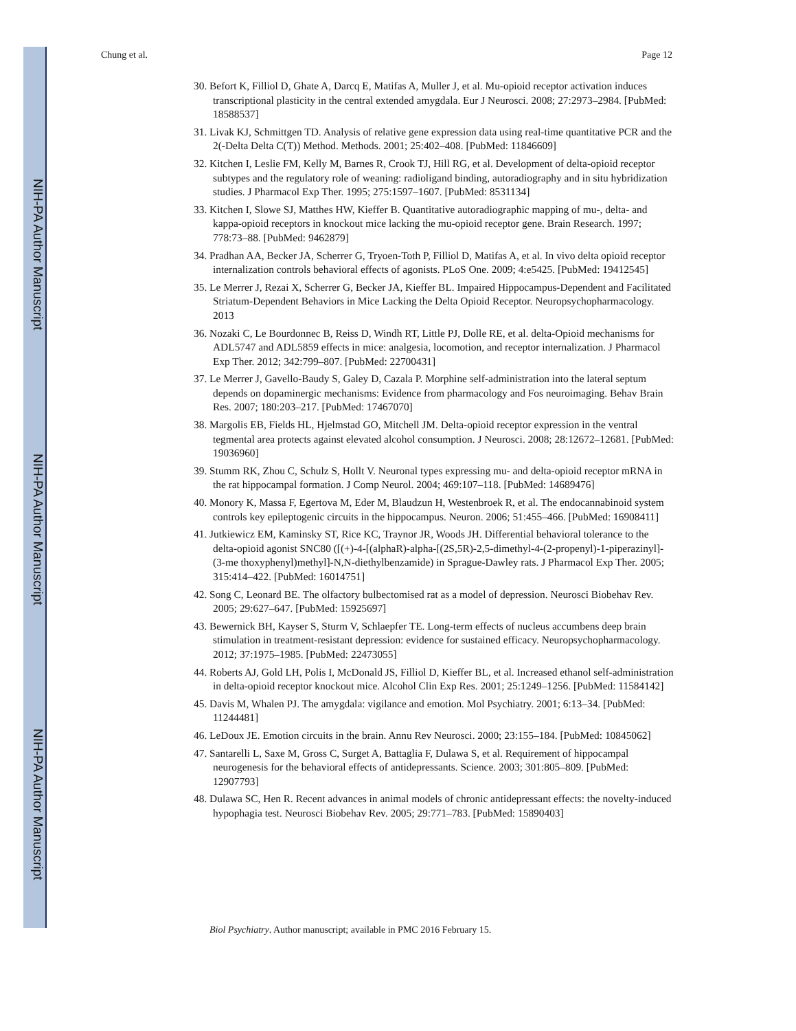NIH-PA Author Manuscript
NIH-PA Author Manuscript
NIH-PA Author Manuscript
Chung et al. Page 12
30. Befort K, Filliol D, Ghate A, Darcq E, Matifas A, Muller J, et al. Mu-opioid receptor activation induces transcriptional plasticity in the central extended amygdala. Eur J Neurosci. 2008; 27:2973–2984. [PubMed: 18588537]
31. Livak KJ, Schmittgen TD. Analysis of relative gene expression data using real-time quantitative PCR and the 2(-Delta Delta C(T)) Method. Methods. 2001; 25:402–408. [PubMed: 11846609]
32. Kitchen I, Leslie FM, Kelly M, Barnes R, Crook TJ, Hill RG, et al. Development of delta-opioid receptor subtypes and the regulatory role of weaning: radioligand binding, autoradiography and in situ hybridization studies. J Pharmacol Exp Ther. 1995; 275:1597–1607. [PubMed: 8531134]
33. Kitchen I, Slowe SJ, Matthes HW, Kieffer B. Quantitative autoradiographic mapping of mu-, delta- and kappa-opioid receptors in knockout mice lacking the mu-opioid receptor gene. Brain Research. 1997; 778:73–88. [PubMed: 9462879]
34. Pradhan AA, Becker JA, Scherrer G, Tryoen-Toth P, Filliol D, Matifas A, et al. In vivo delta opioid receptor internalization controls behavioral effects of agonists. PLoS One. 2009; 4:e5425. [PubMed: 19412545]
35. Le Merrer J, Rezai X, Scherrer G, Becker JA, Kieffer BL. Impaired Hippocampus-Dependent and Facilitated Striatum-Dependent Behaviors in Mice Lacking the Delta Opioid Receptor. Neuropsychopharmacology. 2013
36. Nozaki C, Le Bourdonnec B, Reiss D, Windh RT, Little PJ, Dolle RE, et al. delta-Opioid mechanisms for ADL5747 and ADL5859 effects in mice: analgesia, locomotion, and receptor internalization. J Pharmacol Exp Ther. 2012; 342:799–807. [PubMed: 22700431]
37. Le Merrer J, Gavello-Baudy S, Galey D, Cazala P. Morphine self-administration into the lateral septum depends on dopaminergic mechanisms: Evidence from pharmacology and Fos neuroimaging. Behav Brain Res. 2007; 180:203–217. [PubMed: 17467070]
38. Margolis EB, Fields HL, Hjelmstad GO, Mitchell JM. Delta-opioid receptor expression in the ventral tegmental area protects against elevated alcohol consumption. J Neurosci. 2008; 28:12672–12681. [PubMed: 19036960]
39. Stumm RK, Zhou C, Schulz S, Hollt V. Neuronal types expressing mu- and delta-opioid receptor mRNA in the rat hippocampal formation. J Comp Neurol. 2004; 469:107–118. [PubMed: 14689476]
40. Monory K, Massa F, Egertova M, Eder M, Blaudzun H, Westenbroek R, et al. The endocannabinoid system controls key epileptogenic circuits in the hippocampus. Neuron. 2006; 51:455–466. [PubMed: 16908411]
41. Jutkiewicz EM, Kaminsky ST, Rice KC, Traynor JR, Woods JH. Differential behavioral tolerance to the delta-opioid agonist SNC80 ([(+)-4-[(alphaR)-alpha-[(2S,5R)-2,5-dimethyl-4-(2-propenyl)-1-piperazinyl]-(3-me thoxyphenyl)methyl]-N,N-diethylbenzamide) in Sprague-Dawley rats. J Pharmacol Exp Ther. 2005; 315:414–422. [PubMed: 16014751]
42. Song C, Leonard BE. The olfactory bulbectomised rat as a model of depression. Neurosci Biobehav Rev. 2005; 29:627–647. [PubMed: 15925697]
43. Bewernick BH, Kayser S, Sturm V, Schlaepfer TE. Long-term effects of nucleus accumbens deep brain stimulation in treatment-resistant depression: evidence for sustained efficacy. Neuropsychopharmacology. 2012; 37:1975–1985. [PubMed: 22473055]
44. Roberts AJ, Gold LH, Polis I, McDonald JS, Filliol D, Kieffer BL, et al. Increased ethanol self-administration in delta-opioid receptor knockout mice. Alcohol Clin Exp Res. 2001; 25:1249–1256. [PubMed: 11584142]
45. Davis M, Whalen PJ. The amygdala: vigilance and emotion. Mol Psychiatry. 2001; 6:13–34. [PubMed: 11244481]
46. LeDoux JE. Emotion circuits in the brain. Annu Rev Neurosci. 2000; 23:155–184. [PubMed: 10845062]
47. Santarelli L, Saxe M, Gross C, Surget A, Battaglia F, Dulawa S, et al. Requirement of hippocampal neurogenesis for the behavioral effects of antidepressants. Science. 2003; 301:805–809. [PubMed: 12907793]
48. Dulawa SC, Hen R. Recent advances in animal models of chronic antidepressant effects: the novelty-induced hypophagia test. Neurosci Biobehav Rev. 2005; 29:771–783. [PubMed: 15890403]
Biol Psychiatry. Author manuscript; available in PMC 2016 February 15.